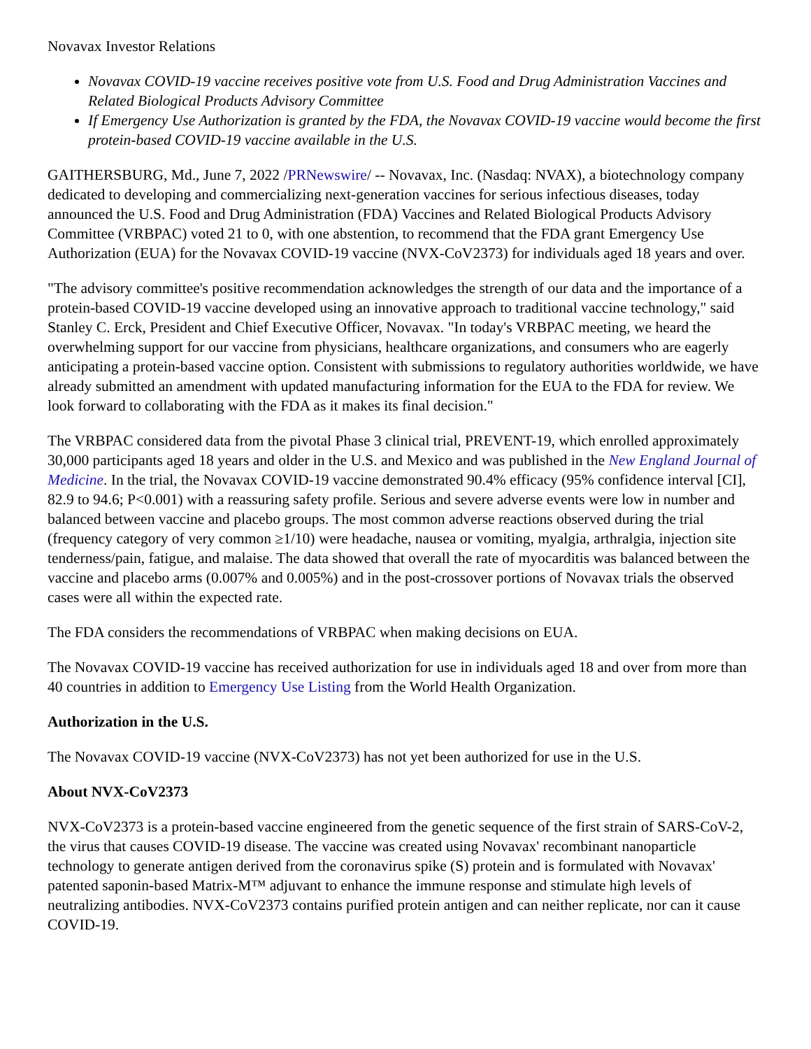Novavax Investor Relations
Novavax COVID-19 vaccine receives positive vote from U.S. Food and Drug Administration Vaccines and Related Biological Products Advisory Committee
If Emergency Use Authorization is granted by the FDA, the Novavax COVID-19 vaccine would become the first protein-based COVID-19 vaccine available in the U.S.
GAITHERSBURG, Md., June 7, 2022 /PRNewswire/ -- Novavax, Inc. (Nasdaq: NVAX), a biotechnology company dedicated to developing and commercializing next-generation vaccines for serious infectious diseases, today announced the U.S. Food and Drug Administration (FDA) Vaccines and Related Biological Products Advisory Committee (VRBPAC) voted 21 to 0, with one abstention, to recommend that the FDA grant Emergency Use Authorization (EUA) for the Novavax COVID-19 vaccine (NVX-CoV2373) for individuals aged 18 years and over.
"The advisory committee's positive recommendation acknowledges the strength of our data and the importance of a protein-based COVID-19 vaccine developed using an innovative approach to traditional vaccine technology," said Stanley C. Erck, President and Chief Executive Officer, Novavax. "In today's VRBPAC meeting, we heard the overwhelming support for our vaccine from physicians, healthcare organizations, and consumers who are eagerly anticipating a protein-based vaccine option. Consistent with submissions to regulatory authorities worldwide, we have already submitted an amendment with updated manufacturing information for the EUA to the FDA for review. We look forward to collaborating with the FDA as it makes its final decision."
The VRBPAC considered data from the pivotal Phase 3 clinical trial, PREVENT-19, which enrolled approximately 30,000 participants aged 18 years and older in the U.S. and Mexico and was published in the New England Journal of Medicine. In the trial, the Novavax COVID-19 vaccine demonstrated 90.4% efficacy (95% confidence interval [CI], 82.9 to 94.6; P<0.001) with a reassuring safety profile. Serious and severe adverse events were low in number and balanced between vaccine and placebo groups. The most common adverse reactions observed during the trial (frequency category of very common ≥1/10) were headache, nausea or vomiting, myalgia, arthralgia, injection site tenderness/pain, fatigue, and malaise. The data showed that overall the rate of myocarditis was balanced between the vaccine and placebo arms (0.007% and 0.005%) and in the post-crossover portions of Novavax trials the observed cases were all within the expected rate.
The FDA considers the recommendations of VRBPAC when making decisions on EUA.
The Novavax COVID-19 vaccine has received authorization for use in individuals aged 18 and over from more than 40 countries in addition to Emergency Use Listing from the World Health Organization.
Authorization in the U.S.
The Novavax COVID-19 vaccine (NVX-CoV2373) has not yet been authorized for use in the U.S.
About NVX-CoV2373
NVX-CoV2373 is a protein-based vaccine engineered from the genetic sequence of the first strain of SARS-CoV-2, the virus that causes COVID-19 disease. The vaccine was created using Novavax' recombinant nanoparticle technology to generate antigen derived from the coronavirus spike (S) protein and is formulated with Novavax' patented saponin-based Matrix-M™ adjuvant to enhance the immune response and stimulate high levels of neutralizing antibodies. NVX-CoV2373 contains purified protein antigen and can neither replicate, nor can it cause COVID-19.